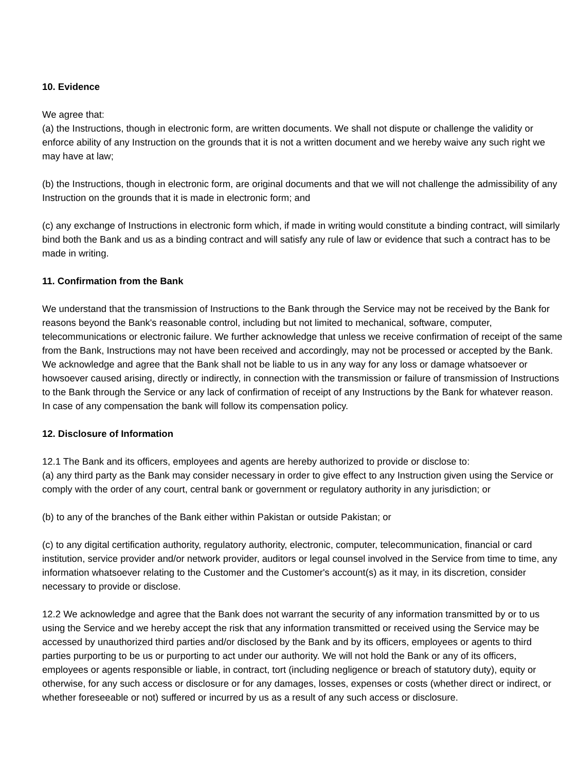10. Evidence
We agree that:
(a) the Instructions, though in electronic form, are written documents. We shall not dispute or challenge the validity or enforce ability of any Instruction on the grounds that it is not a written document and we hereby waive any such right we may have at law;
(b) the Instructions, though in electronic form, are original documents and that we will not challenge the admissibility of any Instruction on the grounds that it is made in electronic form; and
(c) any exchange of Instructions in electronic form which, if made in writing would constitute a binding contract, will similarly bind both the Bank and us as a binding contract and will satisfy any rule of law or evidence that such a contract has to be made in writing.
11. Confirmation from the Bank
We understand that the transmission of Instructions to the Bank through the Service may not be received by the Bank for reasons beyond the Bank's reasonable control, including but not limited to mechanical, software, computer, telecommunications or electronic failure. We further acknowledge that unless we receive confirmation of receipt of the same from the Bank, Instructions may not have been received and accordingly, may not be processed or accepted by the Bank. We acknowledge and agree that the Bank shall not be liable to us in any way for any loss or damage whatsoever or howsoever caused arising, directly or indirectly, in connection with the transmission or failure of transmission of Instructions to the Bank through the Service or any lack of confirmation of receipt of any Instructions by the Bank for whatever reason. In case of any compensation the bank will follow its compensation policy.
12. Disclosure of Information
12.1 The Bank and its officers, employees and agents are hereby authorized to provide or disclose to:
(a) any third party as the Bank may consider necessary in order to give effect to any Instruction given using the Service or comply with the order of any court, central bank or government or regulatory authority in any jurisdiction; or
(b) to any of the branches of the Bank either within Pakistan or outside Pakistan; or
(c) to any digital certification authority, regulatory authority, electronic, computer, telecommunication, financial or card institution, service provider and/or network provider, auditors or legal counsel involved in the Service from time to time, any information whatsoever relating to the Customer and the Customer's account(s) as it may, in its discretion, consider necessary to provide or disclose.
12.2 We acknowledge and agree that the Bank does not warrant the security of any information transmitted by or to us using the Service and we hereby accept the risk that any information transmitted or received using the Service may be accessed by unauthorized third parties and/or disclosed by the Bank and by its officers, employees or agents to third parties purporting to be us or purporting to act under our authority. We will not hold the Bank or any of its officers, employees or agents responsible or liable, in contract, tort (including negligence or breach of statutory duty), equity or otherwise, for any such access or disclosure or for any damages, losses, expenses or costs (whether direct or indirect, or whether foreseeable or not) suffered or incurred by us as a result of any such access or disclosure.